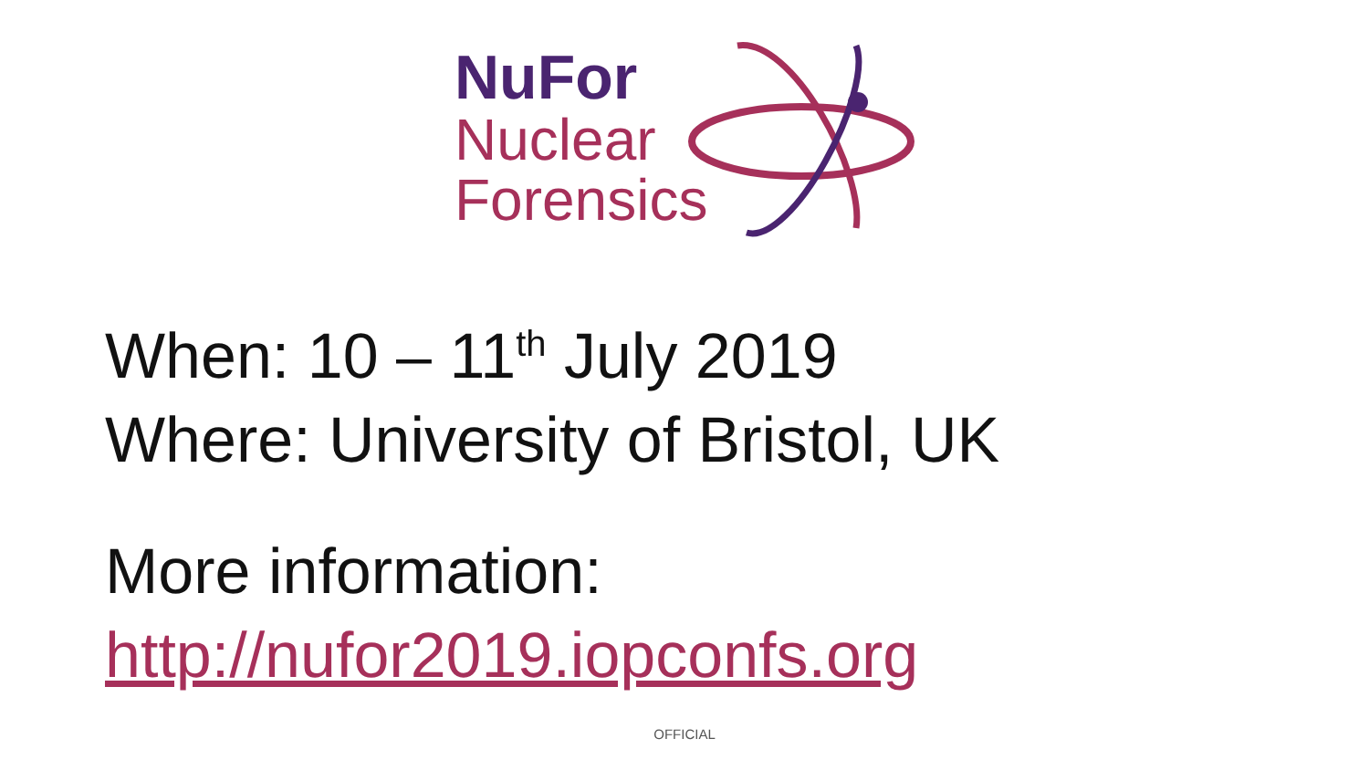NuFor
Nuclear
Forensics
When: 10 – 11<sup>th</sup> July 2019
Where: University of Bristol, UK
More information:
http://nufor2019.iopconfs.org
OFFICIAL